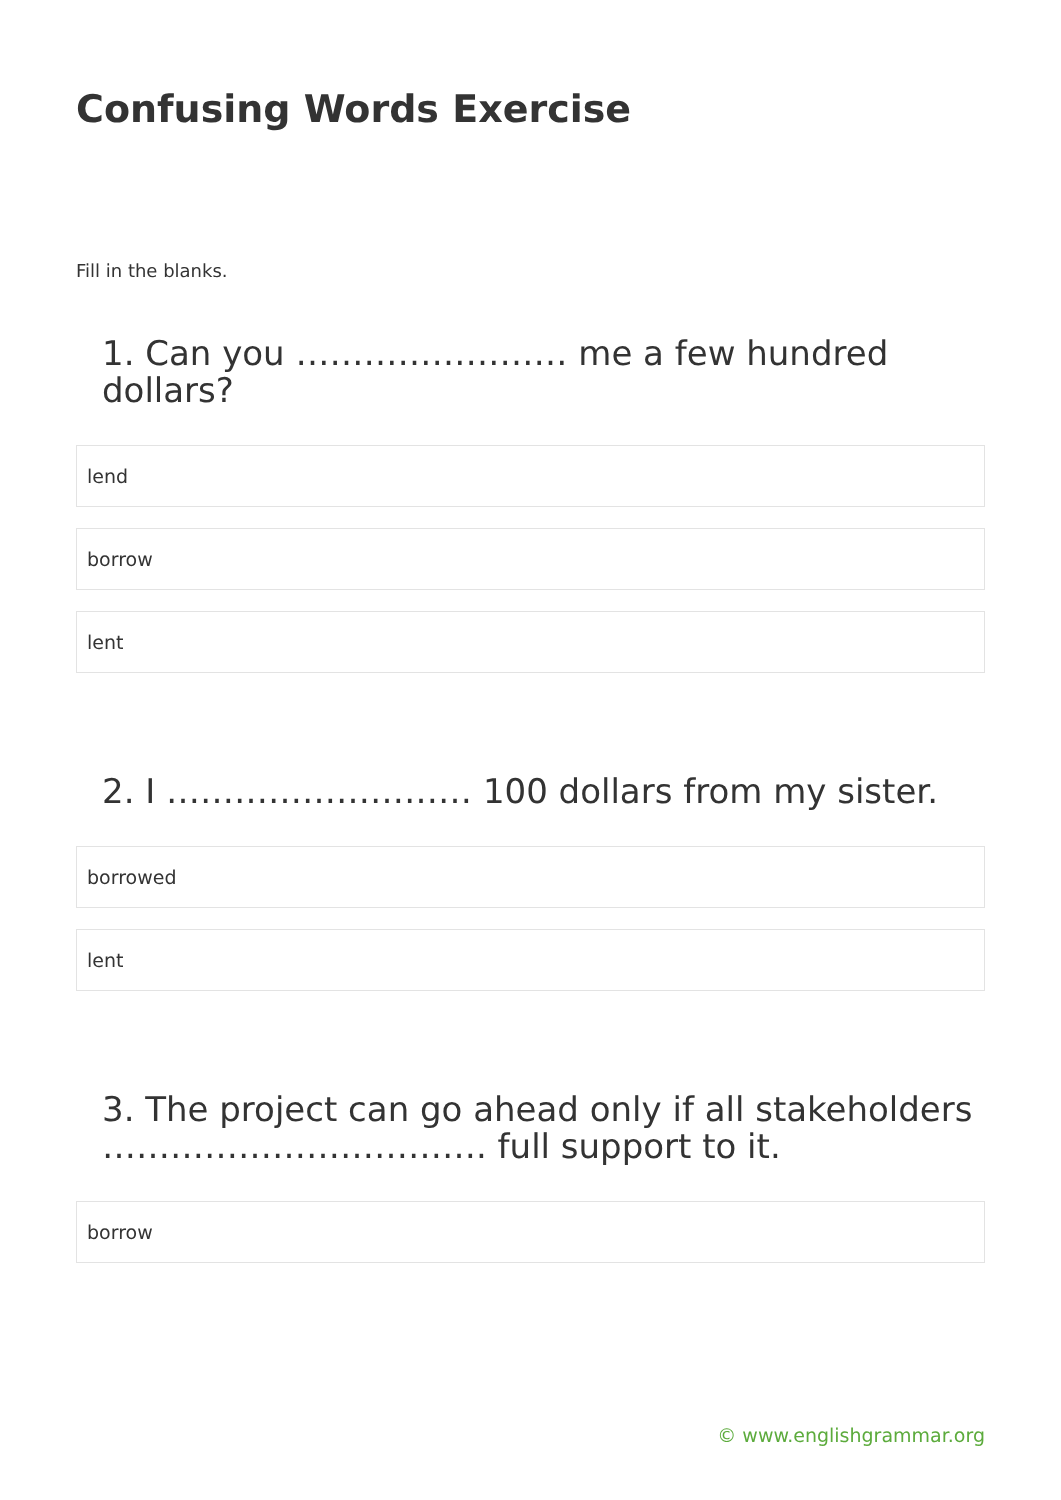Confusing Words Exercise
Fill in the blanks.
1. Can you …………………… me a few hundred dollars?
lend
borrow
lent
2. I ……………………… 100 dollars from my sister.
borrowed
lent
3. The project can go ahead only if all stakeholders ……………………………. full support to it.
borrow
© www.englishgrammar.org